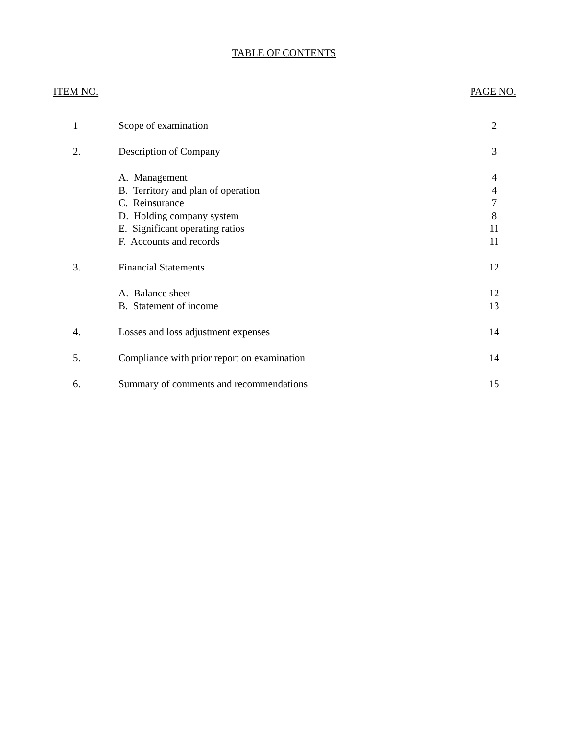TABLE OF CONTENTS
ITEM NO. PAGE NO.
| 1 | Scope of examination | 2 |
| 2. | Description of Company | 3 |
| | A. Management | 4 |
| | B. Territory and plan of operation | 4 |
| | C. Reinsurance | 7 |
| | D. Holding company system | 8 |
| | E. Significant operating ratios | 11 |
| | F. Accounts and records | 11 |
| 3. | Financial Statements | 12 |
| | A. Balance sheet | 12 |
| | B. Statement of income | 13 |
| 4. | Losses and loss adjustment expenses | 14 |
| 5. | Compliance with prior report on examination | 14 |
| 6. | Summary of comments and recommendations | 15 |